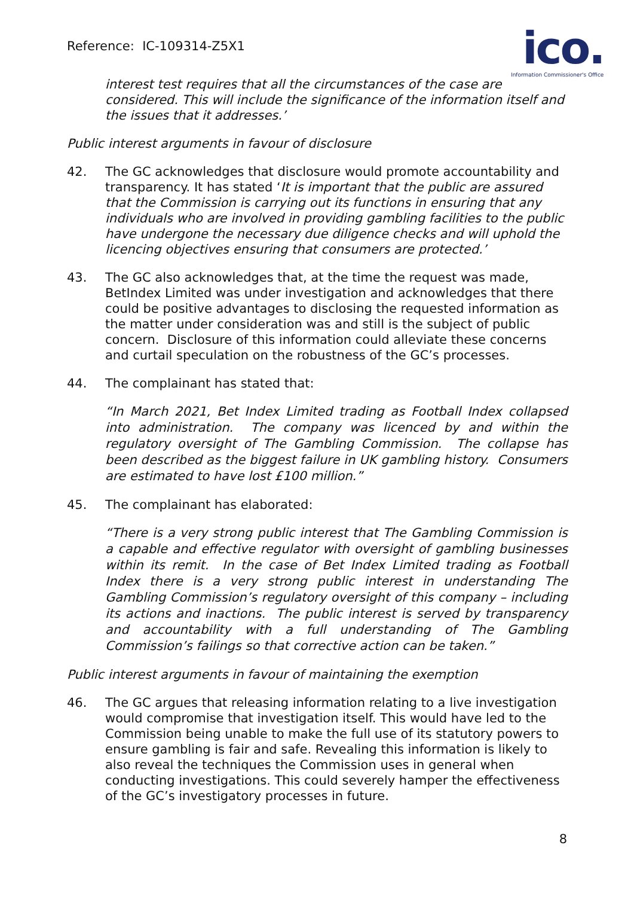Reference: IC-109314-Z5X1
ico.
Information Commissioner's Office
interest test requires that all the circumstances of the case are considered. This will include the significance of the information itself and the issues that it addresses.’
Public interest arguments in favour of disclosure
42. The GC acknowledges that disclosure would promote accountability and transparency. It has stated ‘It is important that the public are assured that the Commission is carrying out its functions in ensuring that any individuals who are involved in providing gambling facilities to the public have undergone the necessary due diligence checks and will uphold the licencing objectives ensuring that consumers are protected.’
43. The GC also acknowledges that, at the time the request was made, BetIndex Limited was under investigation and acknowledges that there could be positive advantages to disclosing the requested information as the matter under consideration was and still is the subject of public concern. Disclosure of this information could alleviate these concerns and curtail speculation on the robustness of the GC’s processes.
44. The complainant has stated that:
“In March 2021, Bet Index Limited trading as Football Index collapsed into administration. The company was licenced by and within the regulatory oversight of The Gambling Commission. The collapse has been described as the biggest failure in UK gambling history. Consumers are estimated to have lost £100 million.”
45. The complainant has elaborated:
“There is a very strong public interest that The Gambling Commission is a capable and effective regulator with oversight of gambling businesses within its remit. In the case of Bet Index Limited trading as Football Index there is a very strong public interest in understanding The Gambling Commission’s regulatory oversight of this company – including its actions and inactions. The public interest is served by transparency and accountability with a full understanding of The Gambling Commission’s failings so that corrective action can be taken.”
Public interest arguments in favour of maintaining the exemption
46. The GC argues that releasing information relating to a live investigation would compromise that investigation itself. This would have led to the Commission being unable to make the full use of its statutory powers to ensure gambling is fair and safe. Revealing this information is likely to also reveal the techniques the Commission uses in general when conducting investigations. This could severely hamper the effectiveness of the GC’s investigatory processes in future.
8